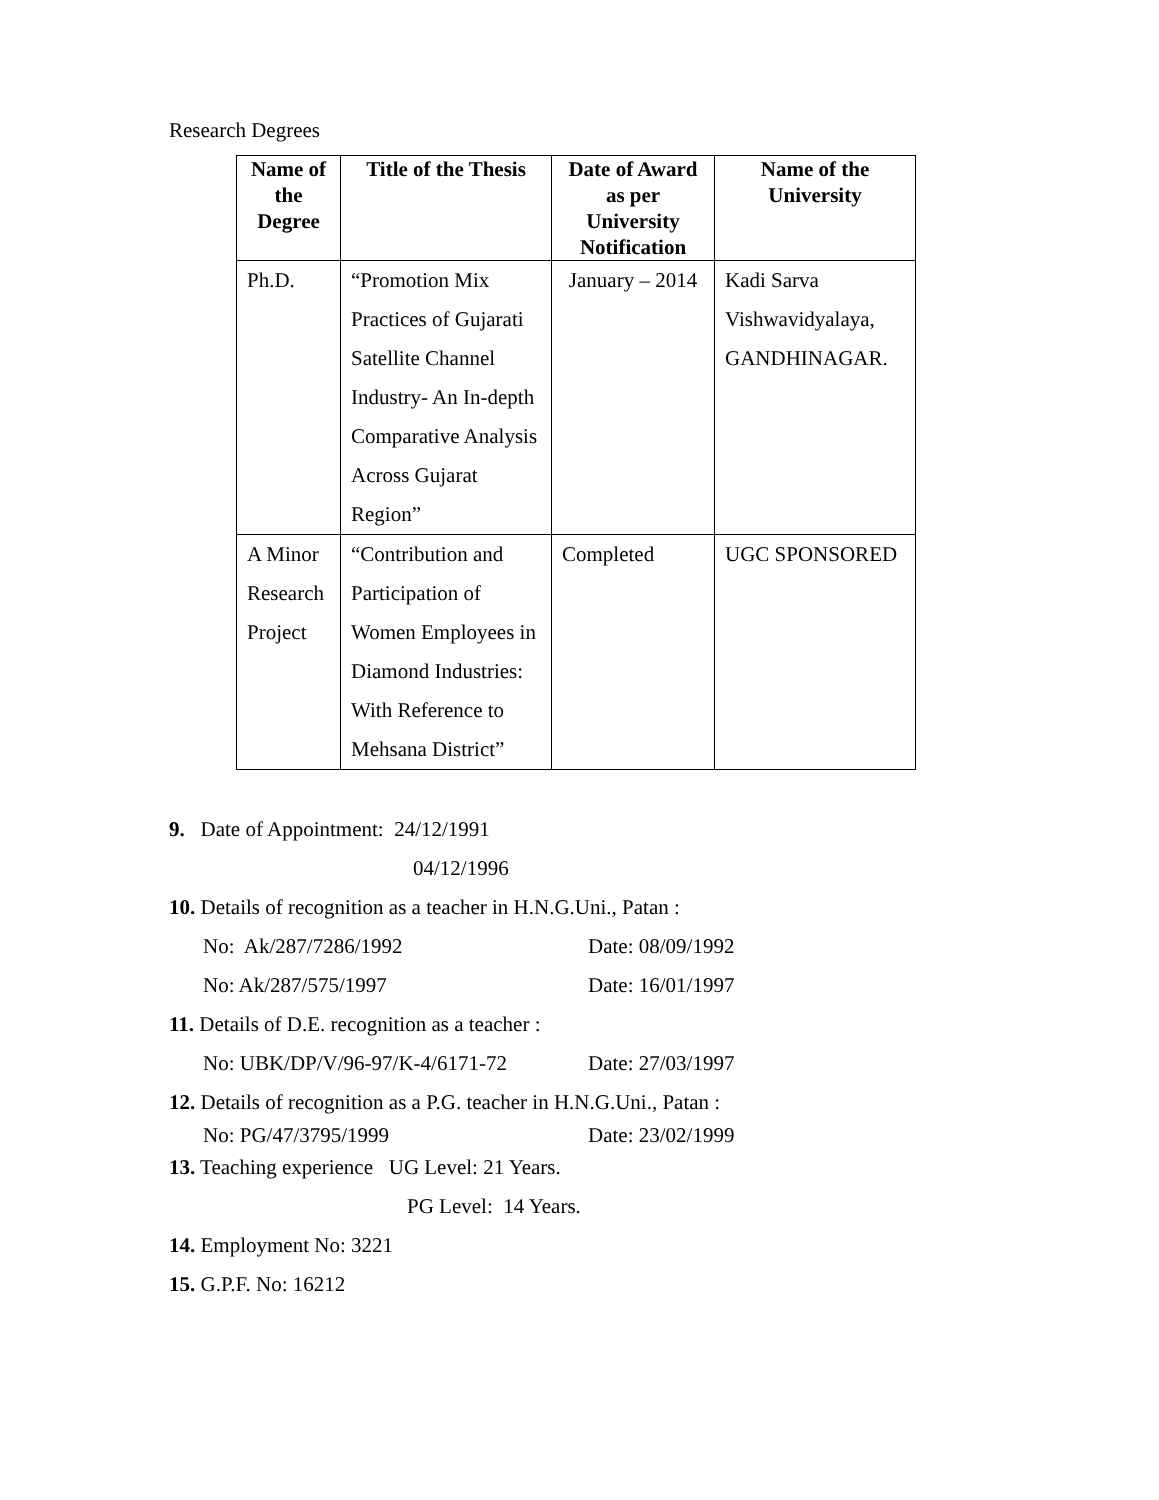Research Degrees
| Name of the Degree | Title of the Thesis | Date of Award as per University Notification | Name of the University |
| --- | --- | --- | --- |
| Ph.D. | “Promotion Mix Practices of Gujarati Satellite Channel Industry- An In-depth Comparative Analysis Across Gujarat Region” | January – 2014 | Kadi Sarva Vishwavidyalaya, GANDHINAGAR. |
| A Minor Research Project | “Contribution and Participation of Women Employees in Diamond Industries: With Reference to Mehsana District” | Completed | UGC SPONSORED |
9. Date of Appointment: 24/12/1991
04/12/1996
10. Details of recognition as a teacher in H.N.G.Uni., Patan :
No: Ak/287/7286/1992 Date: 08/09/1992
No: Ak/287/575/1997 Date: 16/01/1997
11. Details of D.E. recognition as a teacher :
No: UBK/DP/V/96-97/K-4/6171-72 Date: 27/03/1997
12. Details of recognition as a P.G. teacher in H.N.G.Uni., Patan :
No: PG/47/3795/1999 Date: 23/02/1999
13. Teaching experience UG Level: 21 Years.
PG Level: 14 Years.
14. Employment No: 3221
15. G.P.F. No: 16212